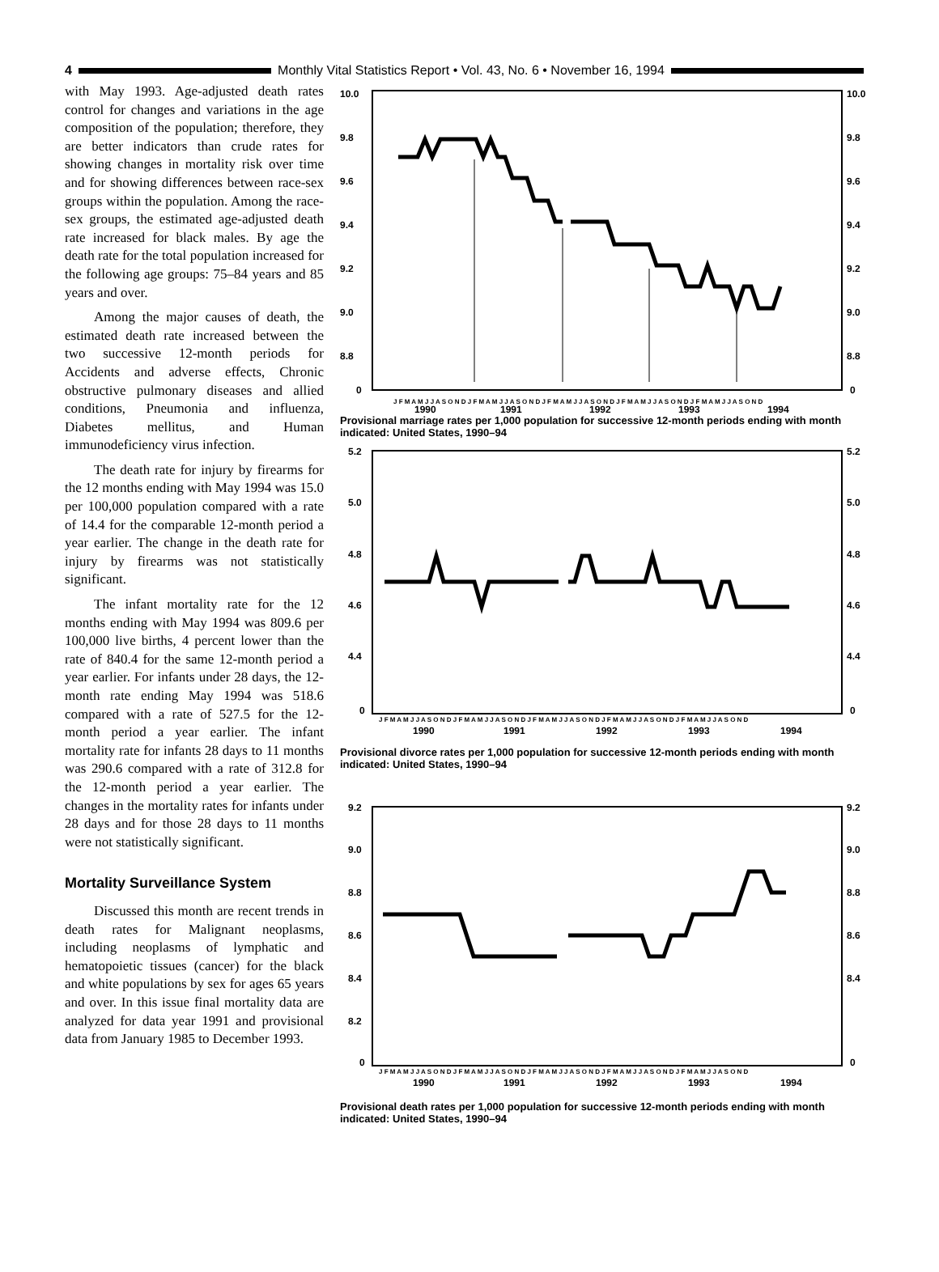4
Monthly Vital Statistics Report • Vol. 43, No. 6 • November 16, 1994
with May 1993. Age-adjusted death rates control for changes and variations in the age composition of the population; therefore, they are better indicators than crude rates for showing changes in mortality risk over time and for showing differences between race-sex groups within the population. Among the race-sex groups, the estimated age-adjusted death rate increased for black males. By age the death rate for the total population increased for the following age groups: 75–84 years and 85 years and over.
Among the major causes of death, the estimated death rate increased between the two successive 12-month periods for Accidents and adverse effects, Chronic obstructive pulmonary diseases and allied conditions, Pneumonia and influenza, Diabetes mellitus, and Human immunodeficiency virus infection.
The death rate for injury by firearms for the 12 months ending with May 1994 was 15.0 per 100,000 population compared with a rate of 14.4 for the comparable 12-month period a year earlier. The change in the death rate for injury by firearms was not statistically significant.
The infant mortality rate for the 12 months ending with May 1994 was 809.6 per 100,000 live births, 4 percent lower than the rate of 840.4 for the same 12-month period a year earlier. For infants under 28 days, the 12-month rate ending May 1994 was 518.6 compared with a rate of 527.5 for the 12-month period a year earlier. The infant mortality rate for infants 28 days to 11 months was 290.6 compared with a rate of 312.8 for the 12-month period a year earlier. The changes in the mortality rates for infants under 28 days and for those 28 days to 11 months were not statistically significant.
Mortality Surveillance System
Discussed this month are recent trends in death rates for Malignant neoplasms, including neoplasms of lymphatic and hematopoietic tissues (cancer) for the black and white populations by sex for ages 65 years and over. In this issue final mortality data are analyzed for data year 1991 and provisional data from January 1985 to December 1993.
10.0
9.8
9.6
9.4
9.2
9.0
8.8
0
10.0
9.8
9.6
9.4
9.2
9.0
8.8
0
J F M A M J J A S O N D J F M A M J J A S O N D J F M A M J J A S O N D J F M A M J J A S O N D J F M A M J J A S O N D
1990
1991
1992
1993
1994
Provisional marriage rates per 1,000 population for successive 12-month periods ending with month indicated: United States, 1990–94
5.2
5.0
4.8
4.6
4.4
0
5.2
5.0
4.8
4.6
4.4
0
J F M A M J J A S O N D J F M A M J J A S O N D J F M A M J J A S O N D J F M A M J J A S O N D J F M A M J J A S O N D
1990
1991
1992
1993
1994
Provisional divorce rates per 1,000 population for successive 12-month periods ending with month indicated: United States, 1990–94
9.2
9.0
8.8
8.6
8.4
8.2
0
9.2
9.0
8.8
8.6
8.4
0
J F M A M J J A S O N D J F M A M J J A S O N D J F M A M J J A S O N D J F M A M J J A S O N D J F M A M J J A S O N D
1990
1991
1992
1993
1994
Provisional death rates per 1,000 population for successive 12-month periods ending with month indicated: United States, 1990–94